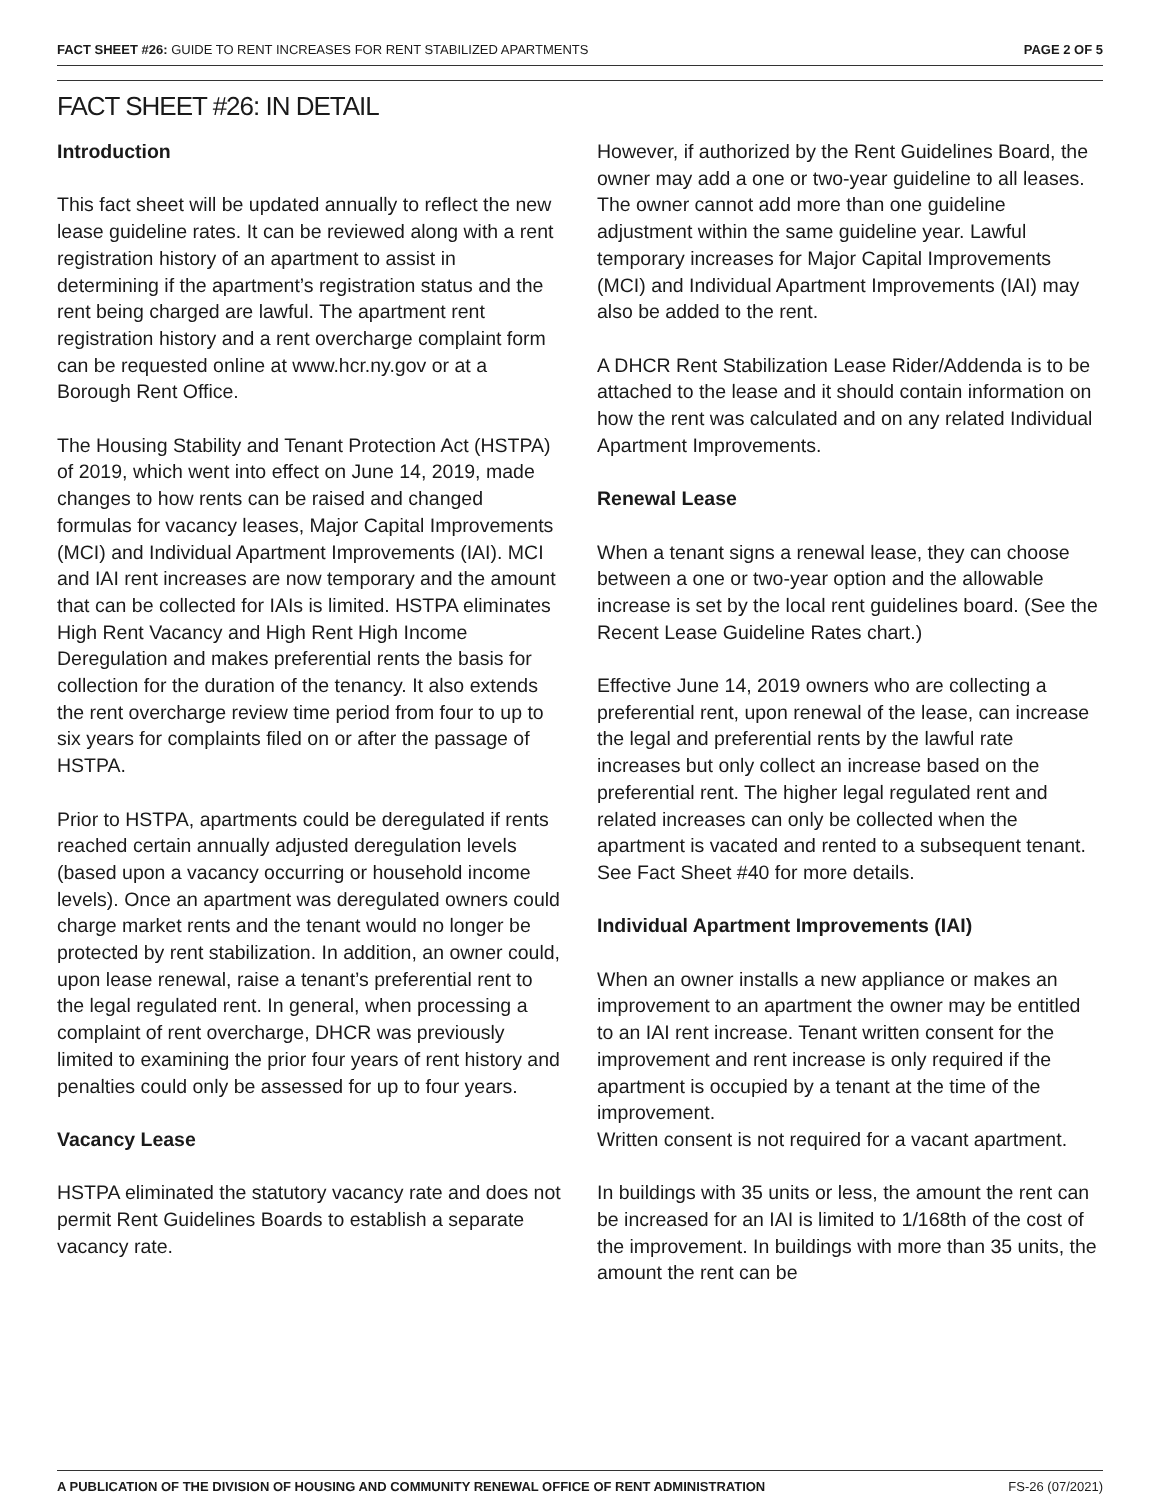FACT SHEET #26: GUIDE TO RENT INCREASES FOR RENT STABILIZED APARTMENTS PAGE 2 OF 5
FACT SHEET #26: IN DETAIL
Introduction
This fact sheet will be updated annually to reflect the new lease guideline rates. It can be reviewed along with a rent registration history of an apartment to assist in determining if the apartment’s registration status and the rent being charged are lawful. The apartment rent registration history and a rent overcharge complaint form can be requested online at www.hcr.ny.gov or at a Borough Rent Office.
The Housing Stability and Tenant Protection Act (HSTPA) of 2019, which went into effect on June 14, 2019, made changes to how rents can be raised and changed formulas for vacancy leases, Major Capital Improvements (MCI) and Individual Apartment Improvements (IAI). MCI and IAI rent increases are now temporary and the amount that can be collected for IAIs is limited. HSTPA eliminates High Rent Vacancy and High Rent High Income Deregulation and makes preferential rents the basis for collection for the duration of the tenancy. It also extends the rent overcharge review time period from four to up to six years for complaints filed on or after the passage of HSTPA.
Prior to HSTPA, apartments could be deregulated if rents reached certain annually adjusted deregulation levels (based upon a vacancy occurring or household income levels). Once an apartment was deregulated owners could charge market rents and the tenant would no longer be protected by rent stabilization. In addition, an owner could, upon lease renewal, raise a tenant’s preferential rent to the legal regulated rent. In general, when processing a complaint of rent overcharge, DHCR was previously limited to examining the prior four years of rent history and penalties could only be assessed for up to four years.
Vacancy Lease
HSTPA eliminated the statutory vacancy rate and does not permit Rent Guidelines Boards to establish a separate vacancy rate.
However, if authorized by the Rent Guidelines Board, the owner may add a one or two-year guideline to all leases. The owner cannot add more than one guideline adjustment within the same guideline year. Lawful temporary increases for Major Capital Improvements (MCI) and Individual Apartment Improvements (IAI) may also be added to the rent.
A DHCR Rent Stabilization Lease Rider/Addenda is to be attached to the lease and it should contain information on how the rent was calculated and on any related Individual Apartment Improvements.
Renewal Lease
When a tenant signs a renewal lease, they can choose between a one or two-year option and the allowable increase is set by the local rent guidelines board. (See the Recent Lease Guideline Rates chart.)
Effective June 14, 2019 owners who are collecting a preferential rent, upon renewal of the lease, can increase the legal and preferential rents by the lawful rate increases but only collect an increase based on the preferential rent. The higher legal regulated rent and related increases can only be collected when the apartment is vacated and rented to a subsequent tenant. See Fact Sheet #40 for more details.
Individual Apartment Improvements (IAI)
When an owner installs a new appliance or makes an improvement to an apartment the owner may be entitled to an IAI rent increase. Tenant written consent for the improvement and rent increase is only required if the apartment is occupied by a tenant at the time of the improvement.
Written consent is not required for a vacant apartment.
In buildings with 35 units or less, the amount the rent can be increased for an IAI is limited to 1/168th of the cost of the improvement. In buildings with more than 35 units, the amount the rent can be
A PUBLICATION OF THE DIVISION OF HOUSING AND COMMUNITY RENEWAL OFFICE OF RENT ADMINISTRATION FS-26 (07/2021)